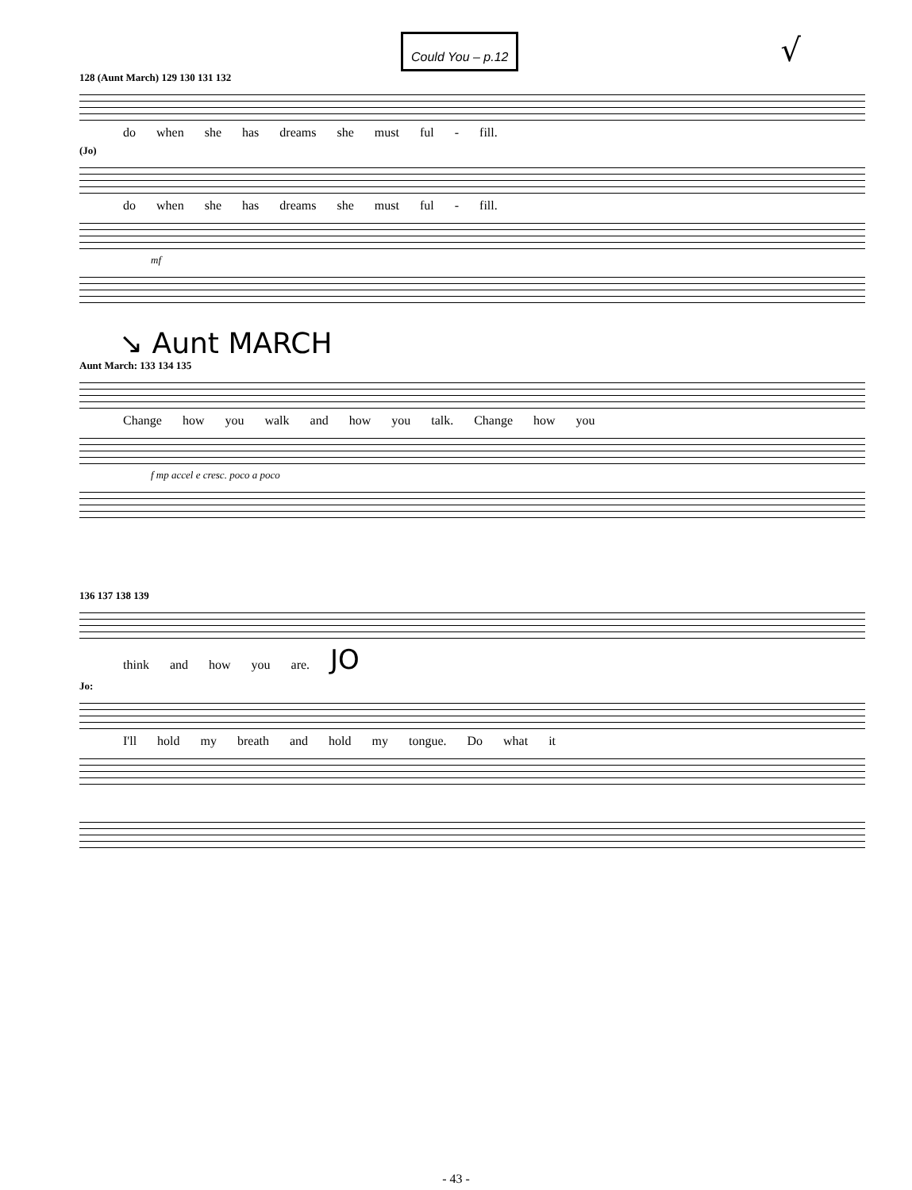Could You – p.12
√
128 (Aunt March) 129 130 131 132
do when she has dreams she must ful - fill.
(Jo)
do when she has dreams she must ful - fill.
mf
↘ Aunt MARCH
Aunt March: 133 134 135
Change how you walk and how you talk. Change how you
f mp accel e cresc. poco a poco
136 137 138 139
think and how you are. JO
Jo:
I'll hold my breath and hold my tongue. Do what it
- 43 -